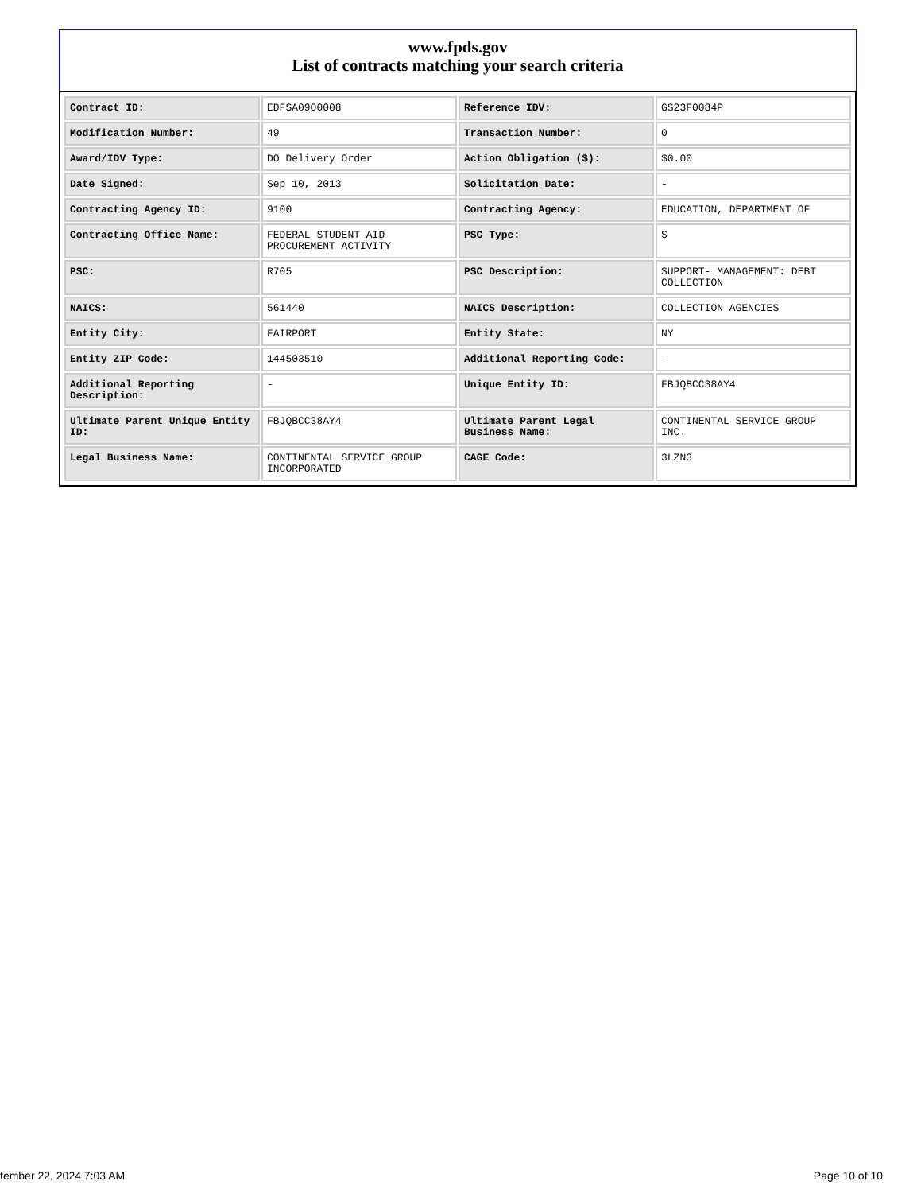www.fpds.gov
List of contracts matching your search criteria
| Contract ID: | EDFSA09O0008 | Reference IDV: | GS23F0084P |
| Modification Number: | 49 | Transaction Number: | 0 |
| Award/IDV Type: | DO Delivery Order | Action Obligation ($): | $0.00 |
| Date Signed: | Sep 10, 2013 | Solicitation Date: | - |
| Contracting Agency ID: | 9100 | Contracting Agency: | EDUCATION, DEPARTMENT OF |
| Contracting Office Name: | FEDERAL STUDENT AID PROCUREMENT ACTIVITY | PSC Type: | S |
| PSC: | R705 | PSC Description: | SUPPORT- MANAGEMENT: DEBT COLLECTION |
| NAICS: | 561440 | NAICS Description: | COLLECTION AGENCIES |
| Entity City: | FAIRPORT | Entity State: | NY |
| Entity ZIP Code: | 144503510 | Additional Reporting Code: | - |
| Additional Reporting Description: | - | Unique Entity ID: | FBJQBCC38AY4 |
| Ultimate Parent Unique Entity ID: | FBJQBCC38AY4 | Ultimate Parent Legal Business Name: | CONTINENTAL SERVICE GROUP INC. |
| Legal Business Name: | CONTINENTAL SERVICE GROUP INCORPORATED | CAGE Code: | 3LZN3 |
tember 22, 2024 7:03 AM Page 10 of 10